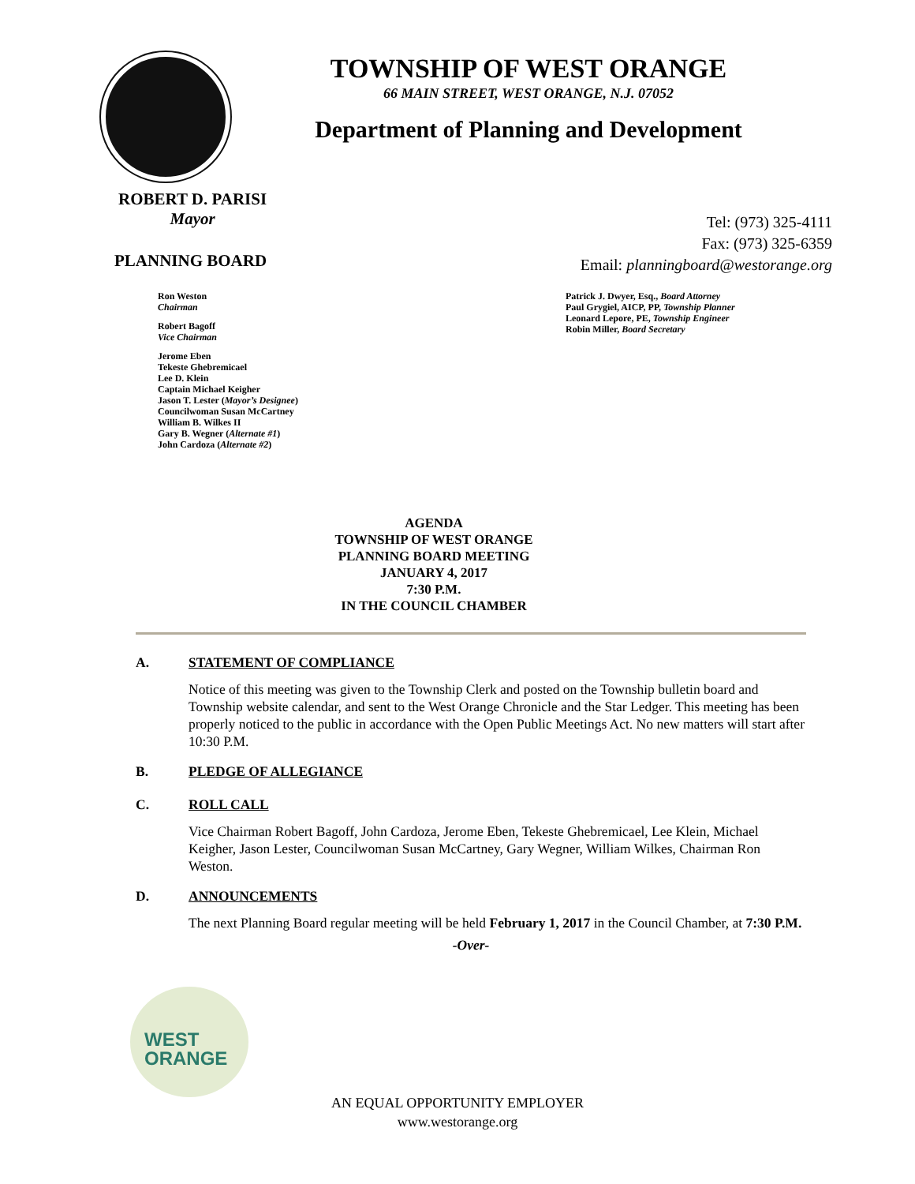TOWNSHIP OF WEST ORANGE
66 MAIN STREET, WEST ORANGE, N.J. 07052
Department of Planning and Development
ROBERT D. PARISI
Mayor
Tel: (973) 325-4111
Fax: (973) 325-6359
Email: planningboard@westorange.org
PLANNING BOARD
Ron Weston
Chairman
Robert Bagoff
Vice Chairman
Jerome Eben
Tekeste Ghebremicael
Lee D. Klein
Captain Michael Keigher
Jason T. Lester (Mayor’s Designee)
Councilwoman Susan McCartney
William B. Wilkes II
Gary B. Wegner (Alternate #1)
John Cardoza (Alternate #2)
Patrick J. Dwyer, Esq., Board Attorney
Paul Grygiel, AICP, PP, Township Planner
Leonard Lepore, PE, Township Engineer
Robin Miller, Board Secretary
AGENDA
TOWNSHIP OF WEST ORANGE
PLANNING BOARD MEETING
JANUARY 4, 2017
7:30 P.M.
IN THE COUNCIL CHAMBER
A. STATEMENT OF COMPLIANCE
Notice of this meeting was given to the Township Clerk and posted on the Township bulletin board and Township website calendar, and sent to the West Orange Chronicle and the Star Ledger. This meeting has been properly noticed to the public in accordance with the Open Public Meetings Act. No new matters will start after 10:30 P.M.
B. PLEDGE OF ALLEGIANCE
C. ROLL CALL
Vice Chairman Robert Bagoff, John Cardoza, Jerome Eben, Tekeste Ghebremicael, Lee Klein, Michael Keigher, Jason Lester, Councilwoman Susan McCartney, Gary Wegner, William Wilkes, Chairman Ron Weston.
D. ANNOUNCEMENTS
The next Planning Board regular meeting will be held February 1, 2017 in the Council Chamber, at 7:30 P.M.
-Over-
WEST
ORANGE
AN EQUAL OPPORTUNITY EMPLOYER
www.westorange.org